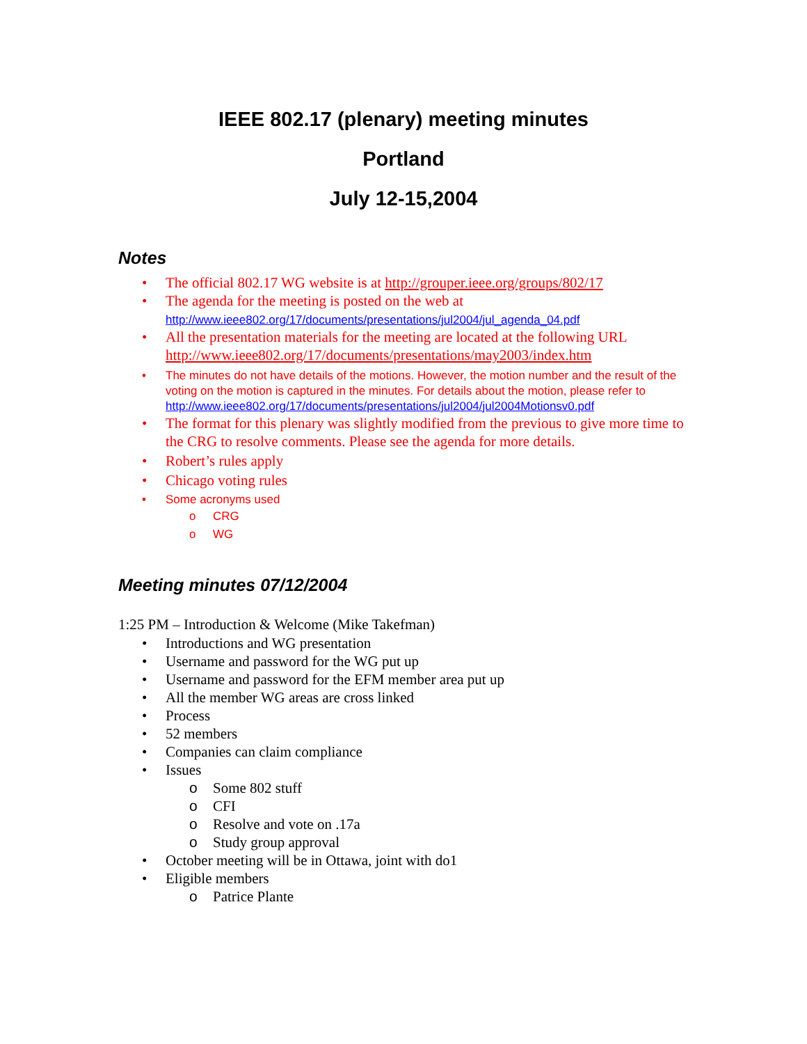IEEE 802.17 (plenary) meeting minutes
Portland
July 12-15,2004
Notes
The official 802.17 WG website is at http://grouper.ieee.org/groups/802/17
The agenda for the meeting is posted on the web at
http://www.ieee802.org/17/documents/presentations/jul2004/jul_agenda_04.pdf
All the presentation materials for the meeting are located at the following URL http://www.ieee802.org/17/documents/presentations/may2003/index.htm
The minutes do not have details of the motions. However, the motion number and the result of the voting on the motion is captured in the minutes. For details about the motion, please refer to
http://www.ieee802.org/17/documents/presentations/jul2004/jul2004Motionsv0.pdf
The format for this plenary was slightly modified from the previous to give more time to the CRG to resolve comments. Please see the agenda for more details.
Robert’s rules apply
Chicago voting rules
Some acronyms used
CRG
WG
Meeting minutes 07/12/2004
1:25 PM – Introduction & Welcome (Mike Takefman)
Introductions and WG presentation
Username and password for the WG put up
Username and password for the EFM member area put up
All the member WG areas are cross linked
Process
52 members
Companies can claim compliance
Issues
Some 802 stuff
CFI
Resolve and vote on .17a
Study group approval
October meeting will be in Ottawa, joint with do1
Eligible members
Patrice Plante